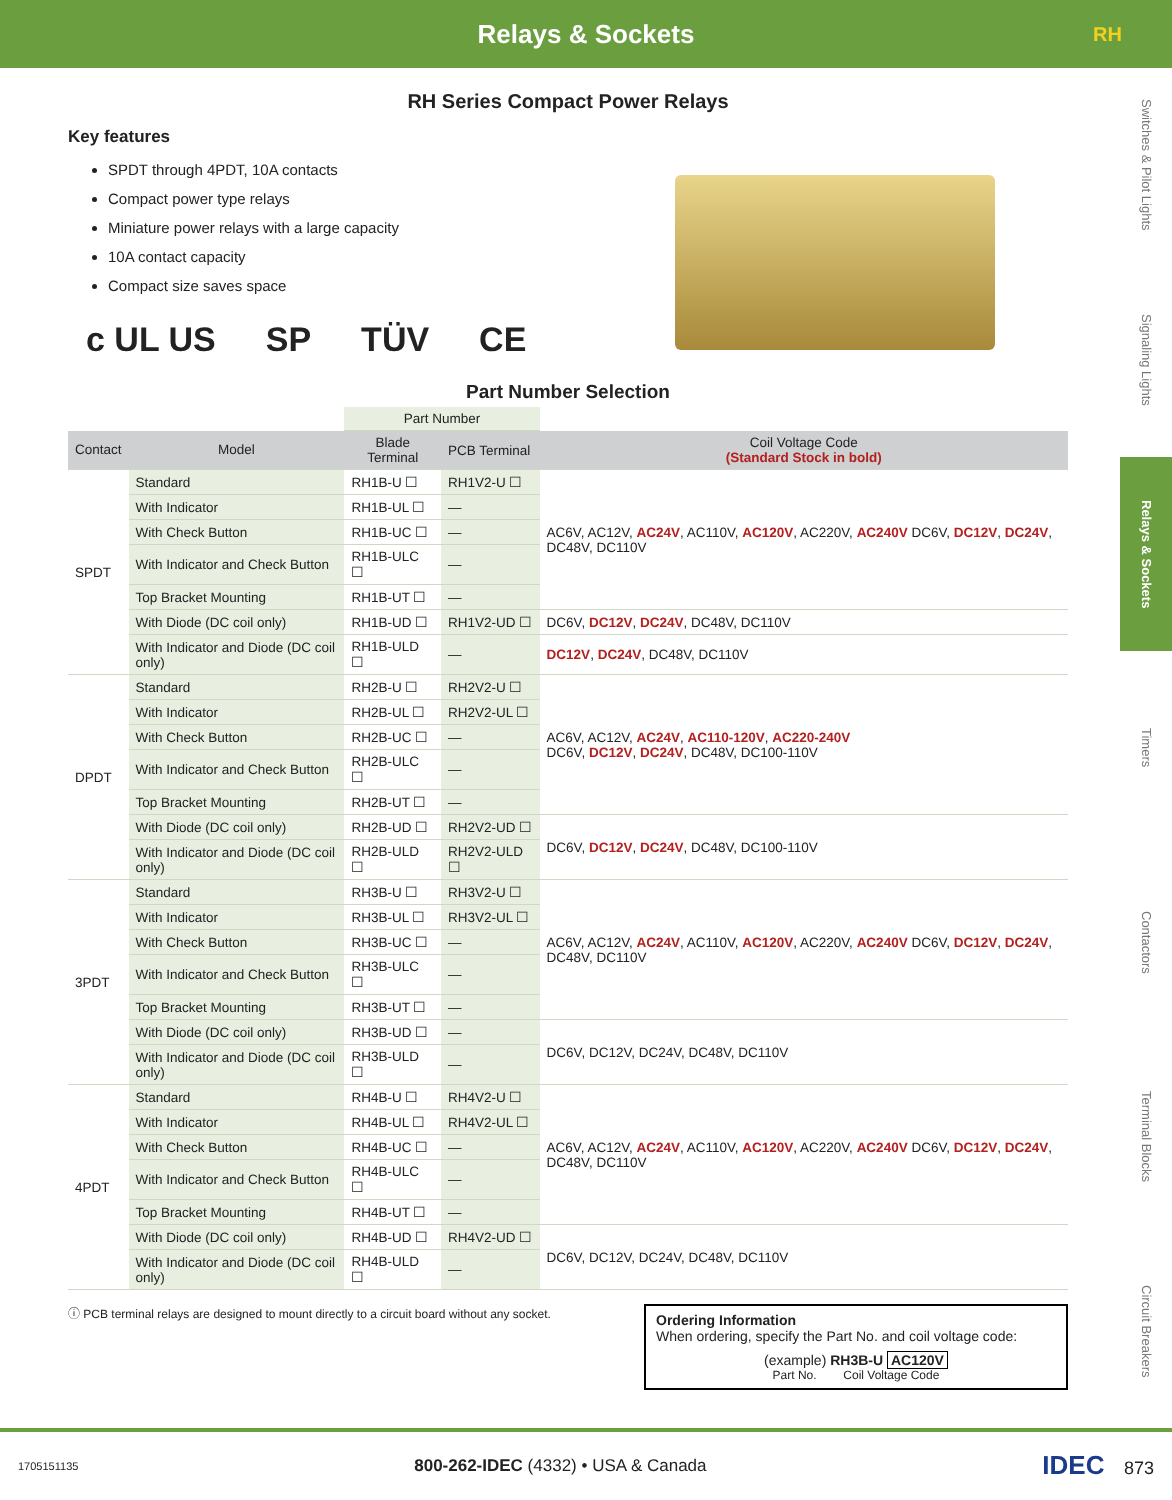Relays & Sockets RH
Switches & Pilot Lights
Signaling Lights
Relays & Sockets
Timers
Contactors
Terminal Blocks
Circuit Breakers
RH Series Compact Power Relays
Key features
SPDT through 4PDT, 10A contacts
Compact power type relays
Miniature power relays with a large capacity
10A contact capacity
Compact size saves space
c UL US SP TÜV CE
Part Number Selection
| | | Part Number | | |
| Contact | Model | Blade Terminal | PCB Terminal | Coil Voltage Code (Standard Stock in bold) |
| SPDT | Standard | RH1B-U ☐ | RH1V2-U ☐ | AC6V, AC12V, AC24V , AC110V, AC120V , AC220V, AC240V DC6V, DC12V , DC24V , DC48V, DC110V |
| | With Indicator | RH1B-UL ☐ | — | |
| | With Check Button | RH1B-UC ☐ | — | |
| | With Indicator and Check Button | RH1B-ULC ☐ | — | |
| | Top Bracket Mounting | RH1B-UT ☐ | — | |
| | With Diode (DC coil only) | RH1B-UD ☐ | RH1V2-UD ☐ | DC6V, DC12V , DC24V , DC48V, DC110V |
| | With Indicator and Diode (DC coil only) | RH1B-ULD ☐ | — | DC12V , DC24V , DC48V, DC110V |
| DPDT | Standard | RH2B-U ☐ | RH2V2-U ☐ | AC6V, AC12V, AC24V , AC110-120V , AC220-240V DC6V, DC12V , DC24V , DC48V, DC100-110V |
| | With Indicator | RH2B-UL ☐ | RH2V2-UL ☐ | |
| | With Check Button | RH2B-UC ☐ | — | |
| | With Indicator and Check Button | RH2B-ULC ☐ | — | |
| | Top Bracket Mounting | RH2B-UT ☐ | — | |
| | With Diode (DC coil only) | RH2B-UD ☐ | RH2V2-UD ☐ | DC6V, DC12V , DC24V , DC48V, DC100-110V |
| | With Indicator and Diode (DC coil only) | RH2B-ULD ☐ | RH2V2-ULD ☐ | |
| 3PDT | Standard | RH3B-U ☐ | RH3V2-U ☐ | AC6V, AC12V, AC24V , AC110V, AC120V , AC220V, AC240V DC6V, DC12V , DC24V , DC48V, DC110V |
| | With Indicator | RH3B-UL ☐ | RH3V2-UL ☐ | |
| | With Check Button | RH3B-UC ☐ | — | |
| | With Indicator and Check Button | RH3B-ULC ☐ | — | |
| | Top Bracket Mounting | RH3B-UT ☐ | — | |
| | With Diode (DC coil only) | RH3B-UD ☐ | — | DC6V, DC12V, DC24V, DC48V, DC110V |
| | With Indicator and Diode (DC coil only) | RH3B-ULD ☐ | — | |
| 4PDT | Standard | RH4B-U ☐ | RH4V2-U ☐ | AC6V, AC12V, AC24V , AC110V, AC120V , AC220V, AC240V DC6V, DC12V , DC24V , DC48V, DC110V |
| | With Indicator | RH4B-UL ☐ | RH4V2-UL ☐ | |
| | With Check Button | RH4B-UC ☐ | — | |
| | With Indicator and Check Button | RH4B-ULC ☐ | — | |
| | Top Bracket Mounting | RH4B-UT ☐ | — | |
| | With Diode (DC coil only) | RH4B-UD ☐ | RH4V2-UD ☐ | DC6V, DC12V, DC24V, DC48V, DC110V |
| | With Indicator and Diode (DC coil only) | RH4B-ULD ☐ | — | |
ⓘ PCB terminal relays are designed to mount directly to a circuit board without any socket.
Ordering Information
When ordering, specify the Part No. and coil voltage code:
(example) RH3B-U AC120V
Part No. Coil Voltage Code
1705151135 800-262-IDEC (4332) • USA & Canada IDEC 873